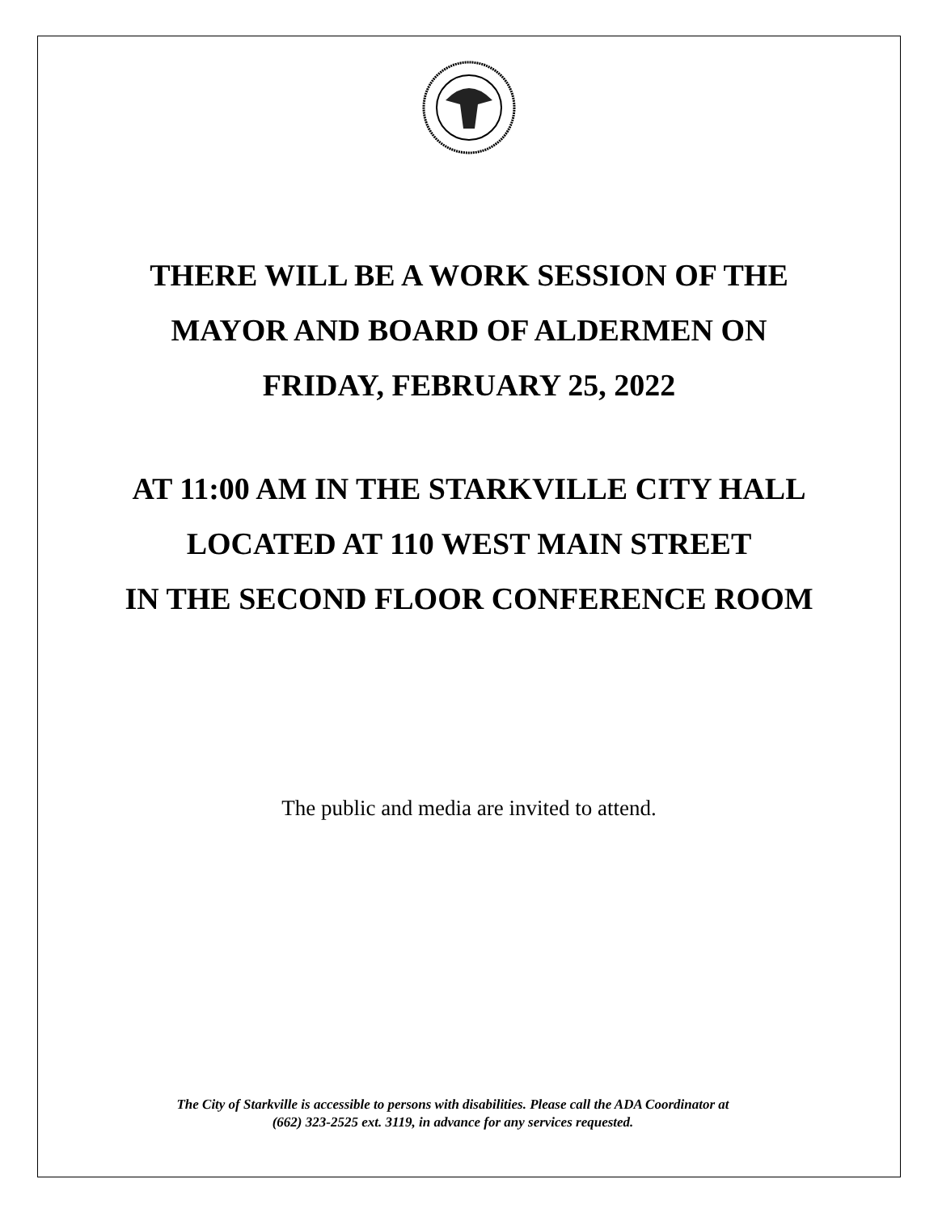THERE WILL BE A WORK SESSION OF THE
MAYOR AND BOARD OF ALDERMEN ON
FRIDAY, FEBRUARY 25, 2022
AT 11:00 AM IN THE STARKVILLE CITY HALL
LOCATED AT 110 WEST MAIN STREET
IN THE SECOND FLOOR CONFERENCE ROOM
The public and media are invited to attend.
The City of Starkville is accessible to persons with disabilities. Please call the ADA Coordinator at
(662) 323-2525 ext. 3119, in advance for any services requested.